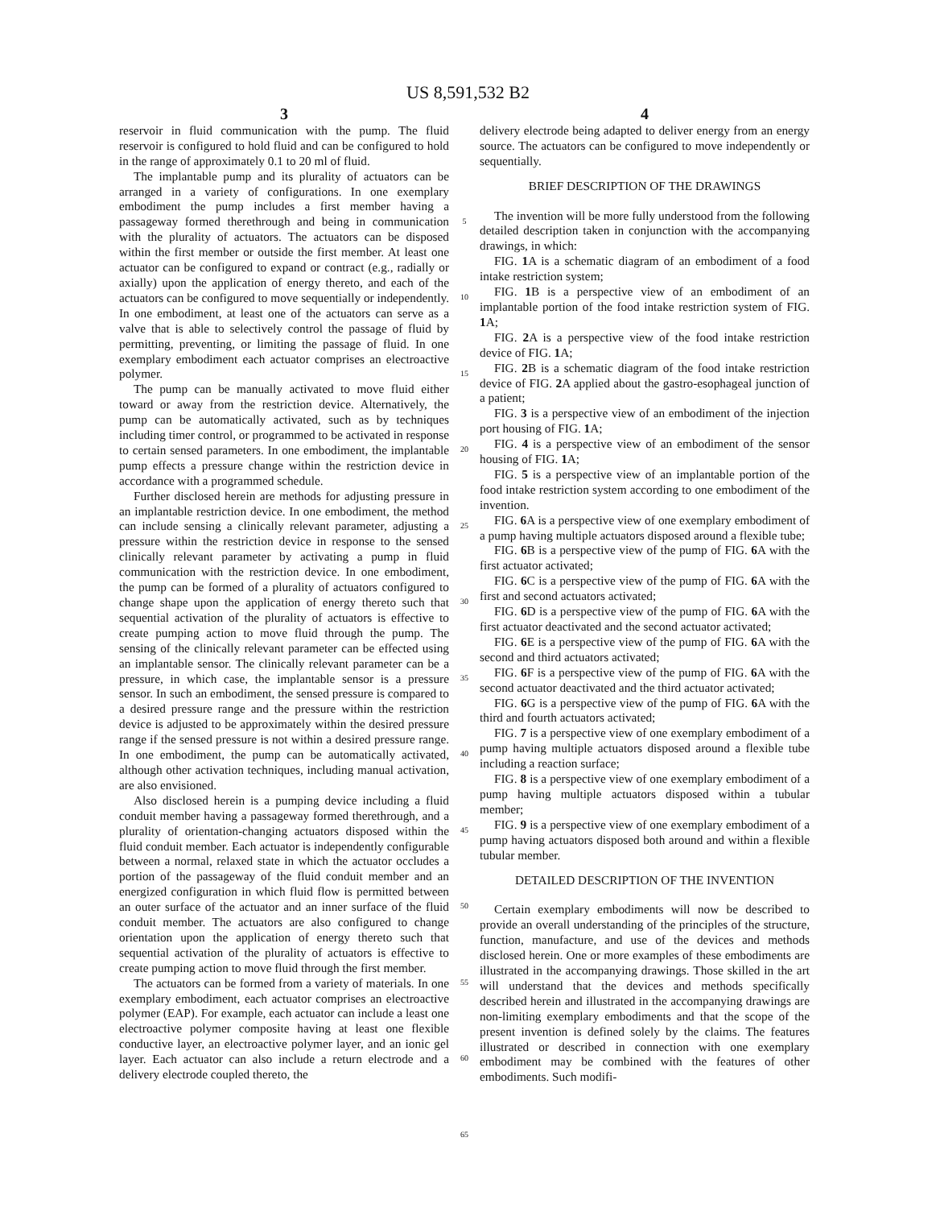US 8,591,532 B2
3
reservoir in fluid communication with the pump. The fluid reservoir is configured to hold fluid and can be configured to hold in the range of approximately 0.1 to 20 ml of fluid.
The implantable pump and its plurality of actuators can be arranged in a variety of configurations. In one exemplary embodiment the pump includes a first member having a passageway formed therethrough and being in communication with the plurality of actuators. The actuators can be disposed within the first member or outside the first member. At least one actuator can be configured to expand or contract (e.g., radially or axially) upon the application of energy thereto, and each of the actuators can be configured to move sequentially or independently. In one embodiment, at least one of the actuators can serve as a valve that is able to selectively control the passage of fluid by permitting, preventing, or limiting the passage of fluid. In one exemplary embodiment each actuator comprises an electroactive polymer.
The pump can be manually activated to move fluid either toward or away from the restriction device. Alternatively, the pump can be automatically activated, such as by techniques including timer control, or programmed to be activated in response to certain sensed parameters. In one embodiment, the implantable pump effects a pressure change within the restriction device in accordance with a programmed schedule.
Further disclosed herein are methods for adjusting pressure in an implantable restriction device. In one embodiment, the method can include sensing a clinically relevant parameter, adjusting a pressure within the restriction device in response to the sensed clinically relevant parameter by activating a pump in fluid communication with the restriction device. In one embodiment, the pump can be formed of a plurality of actuators configured to change shape upon the application of energy thereto such that sequential activation of the plurality of actuators is effective to create pumping action to move fluid through the pump. The sensing of the clinically relevant parameter can be effected using an implantable sensor. The clinically relevant parameter can be a pressure, in which case, the implantable sensor is a pressure sensor. In such an embodiment, the sensed pressure is compared to a desired pressure range and the pressure within the restriction device is adjusted to be approximately within the desired pressure range if the sensed pressure is not within a desired pressure range. In one embodiment, the pump can be automatically activated, although other activation techniques, including manual activation, are also envisioned.
Also disclosed herein is a pumping device including a fluid conduit member having a passageway formed therethrough, and a plurality of orientation-changing actuators disposed within the fluid conduit member. Each actuator is independently configurable between a normal, relaxed state in which the actuator occludes a portion of the passageway of the fluid conduit member and an energized configuration in which fluid flow is permitted between an outer surface of the actuator and an inner surface of the fluid conduit member. The actuators are also configured to change orientation upon the application of energy thereto such that sequential activation of the plurality of actuators is effective to create pumping action to move fluid through the first member.
The actuators can be formed from a variety of materials. In one exemplary embodiment, each actuator comprises an electroactive polymer (EAP). For example, each actuator can include a least one electroactive polymer composite having at least one flexible conductive layer, an electroactive polymer layer, and an ionic gel layer. Each actuator can also include a return electrode and a delivery electrode coupled thereto, the
5
10
15
20
25
30
35
40
45
50
55
60
65
4
delivery electrode being adapted to deliver energy from an energy source. The actuators can be configured to move independently or sequentially.
BRIEF DESCRIPTION OF THE DRAWINGS
The invention will be more fully understood from the following detailed description taken in conjunction with the accompanying drawings, in which:
FIG. 1 A is a schematic diagram of an embodiment of a food intake restriction system;
FIG. 1 B is a perspective view of an embodiment of an implantable portion of the food intake restriction system of FIG. 1 A;
FIG. 2 A is a perspective view of the food intake restriction device of FIG. 1 A;
FIG. 2 B is a schematic diagram of the food intake restriction device of FIG. 2 A applied about the gastro-esophageal junction of a patient;
FIG. 3 is a perspective view of an embodiment of the injection port housing of FIG. 1 A;
FIG. 4 is a perspective view of an embodiment of the sensor housing of FIG. 1 A;
FIG. 5 is a perspective view of an implantable portion of the food intake restriction system according to one embodiment of the invention.
FIG. 6 A is a perspective view of one exemplary embodiment of a pump having multiple actuators disposed around a flexible tube;
FIG. 6 B is a perspective view of the pump of FIG. 6 A with the first actuator activated;
FIG. 6 C is a perspective view of the pump of FIG. 6 A with the first and second actuators activated;
FIG. 6 D is a perspective view of the pump of FIG. 6 A with the first actuator deactivated and the second actuator activated;
FIG. 6 E is a perspective view of the pump of FIG. 6 A with the second and third actuators activated;
FIG. 6 F is a perspective view of the pump of FIG. 6 A with the second actuator deactivated and the third actuator activated;
FIG. 6 G is a perspective view of the pump of FIG. 6 A with the third and fourth actuators activated;
FIG. 7 is a perspective view of one exemplary embodiment of a pump having multiple actuators disposed around a flexible tube including a reaction surface;
FIG. 8 is a perspective view of one exemplary embodiment of a pump having multiple actuators disposed within a tubular member;
FIG. 9 is a perspective view of one exemplary embodiment of a pump having actuators disposed both around and within a flexible tubular member.
DETAILED DESCRIPTION OF THE INVENTION
Certain exemplary embodiments will now be described to provide an overall understanding of the principles of the structure, function, manufacture, and use of the devices and methods disclosed herein. One or more examples of these embodiments are illustrated in the accompanying drawings. Those skilled in the art will understand that the devices and methods specifically described herein and illustrated in the accompanying drawings are non-limiting exemplary embodiments and that the scope of the present invention is defined solely by the claims. The features illustrated or described in connection with one exemplary embodiment may be combined with the features of other embodiments. Such modifi-